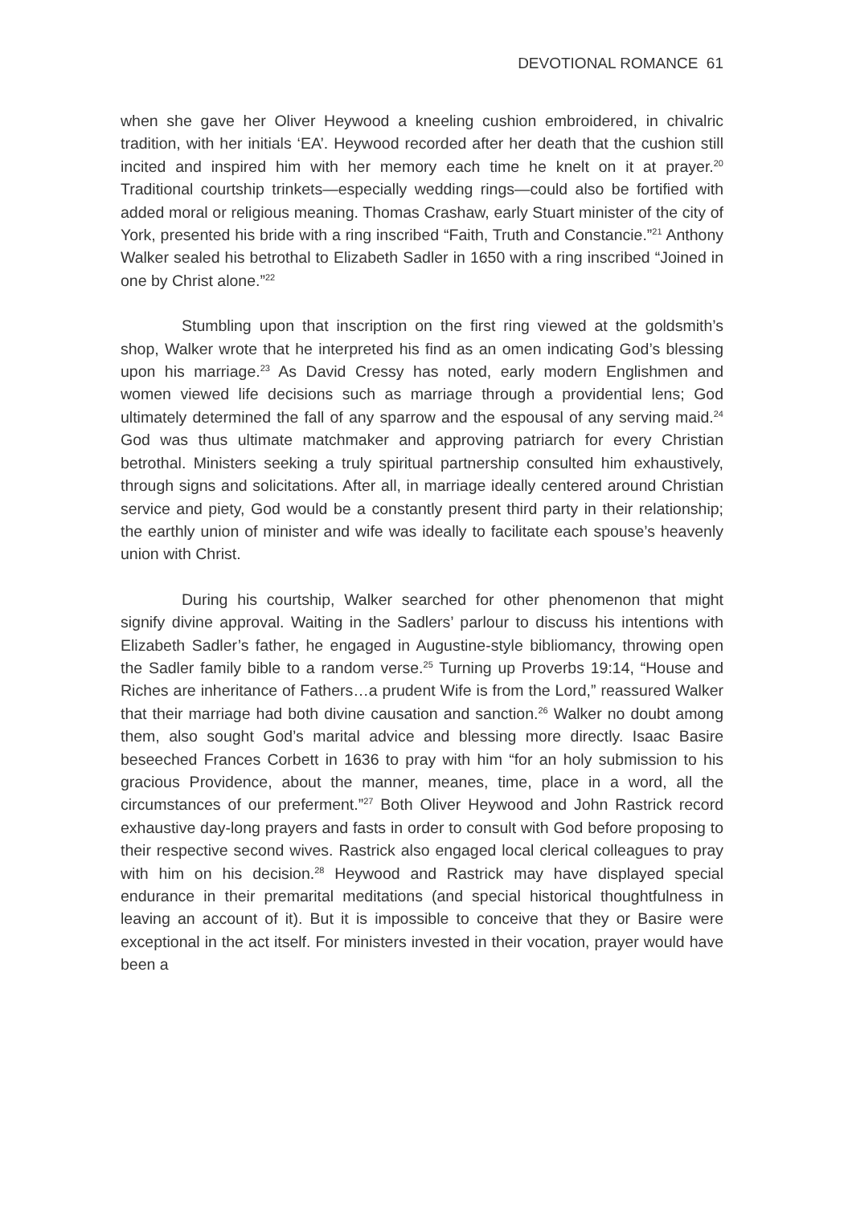DEVOTIONAL ROMANCE 61
when she gave her Oliver Heywood a kneeling cushion embroidered, in chivalric tradition, with her initials ‘EA’. Heywood recorded after her death that the cushion still incited and inspired him with her memory each time he knelt on it at prayer.<sup>20</sup> Traditional courtship trinkets—especially wedding rings—could also be fortified with added moral or religious meaning. Thomas Crashaw, early Stuart minister of the city of York, presented his bride with a ring inscribed “Faith, Truth and Constancie.”<sup>21</sup> Anthony Walker sealed his betrothal to Elizabeth Sadler in 1650 with a ring inscribed “Joined in one by Christ alone.”<sup>22</sup>
Stumbling upon that inscription on the first ring viewed at the goldsmith’s shop, Walker wrote that he interpreted his find as an omen indicating God’s blessing upon his marriage.<sup>23</sup> As David Cressy has noted, early modern Englishmen and women viewed life decisions such as marriage through a providential lens; God ultimately determined the fall of any sparrow and the espousal of any serving maid.<sup>24</sup> God was thus ultimate matchmaker and approving patriarch for every Christian betrothal. Ministers seeking a truly spiritual partnership consulted him exhaustively, through signs and solicitations. After all, in marriage ideally centered around Christian service and piety, God would be a constantly present third party in their relationship; the earthly union of minister and wife was ideally to facilitate each spouse’s heavenly union with Christ.
During his courtship, Walker searched for other phenomenon that might signify divine approval. Waiting in the Sadlers’ parlour to discuss his intentions with Elizabeth Sadler’s father, he engaged in Augustine-style bibliomancy, throwing open the Sadler family bible to a random verse.<sup>25</sup> Turning up Proverbs 19:14, “House and Riches are inheritance of Fathers…a prudent Wife is from the Lord,” reassured Walker that their marriage had both divine causation and sanction.<sup>26</sup> Walker no doubt among them, also sought God’s marital advice and blessing more directly. Isaac Basire beseeched Frances Corbett in 1636 to pray with him “for an holy submission to his gracious Providence, about the manner, meanes, time, place in a word, all the circumstances of our preferment.”<sup>27</sup> Both Oliver Heywood and John Rastrick record exhaustive day-long prayers and fasts in order to consult with God before proposing to their respective second wives. Rastrick also engaged local clerical colleagues to pray with him on his decision.<sup>28</sup> Heywood and Rastrick may have displayed special endurance in their premarital meditations (and special historical thoughtfulness in leaving an account of it). But it is impossible to conceive that they or Basire were exceptional in the act itself. For ministers invested in their vocation, prayer would have been a